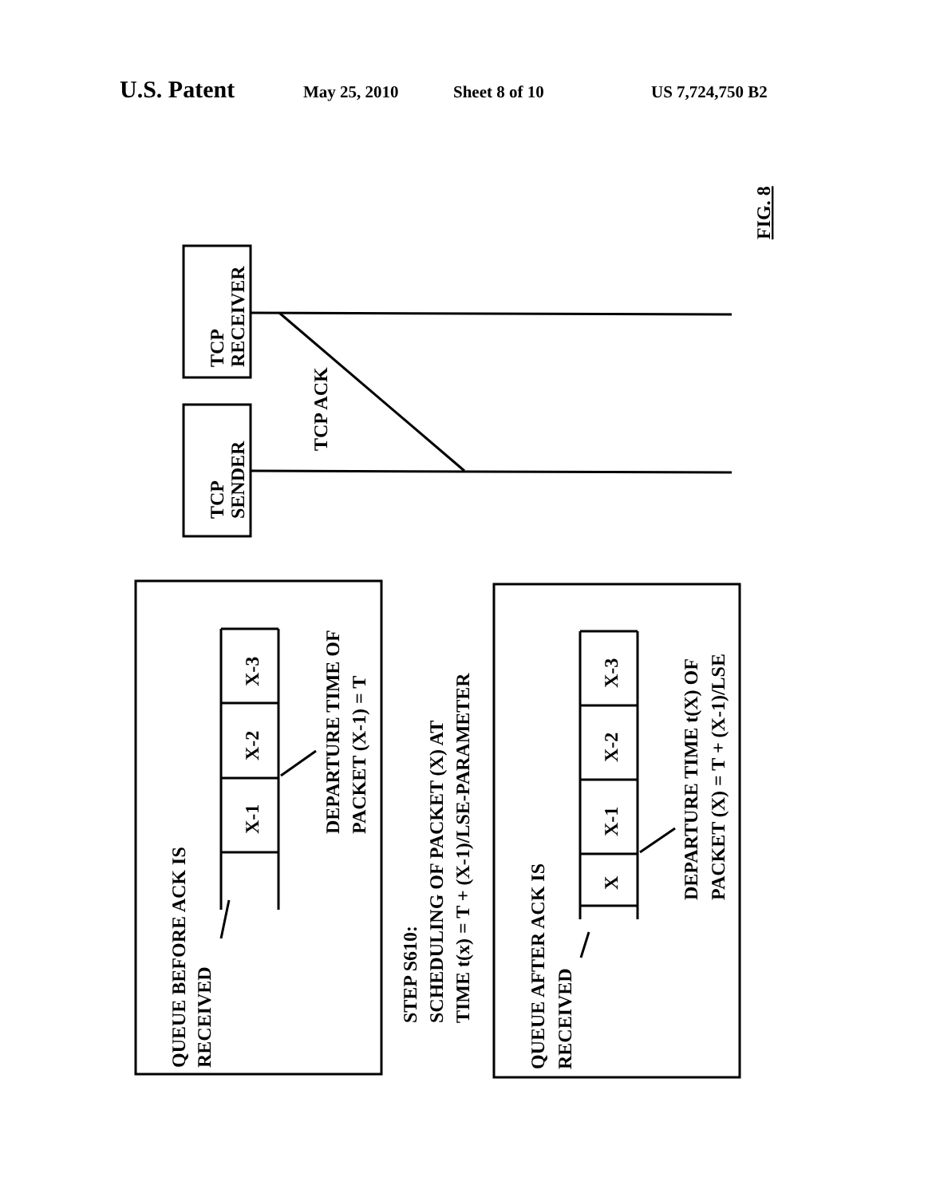U.S. Patent May 25, 2010 Sheet 8 of 10 US 7,724,750 B2
TCP
RECEIVER
TCP
SENDER
TCP ACK
QUEUE BEFORE ACK IS
RECEIVED
X-3
X-2
X-1
DEPARTURE TIME OF
PACKET (X-1) = T
STEP S610:
SCHEDULING OF PACKET (X) AT
TIME t(x) = T + (X-1)/LSE-PARAMETER
QUEUE AFTER ACK IS
RECEIVED
X-3
X-2
X-1
X
DEPARTURE TIME t(X) OF
PACKET (X) = T + (X-1)/LSE
FIG. 8